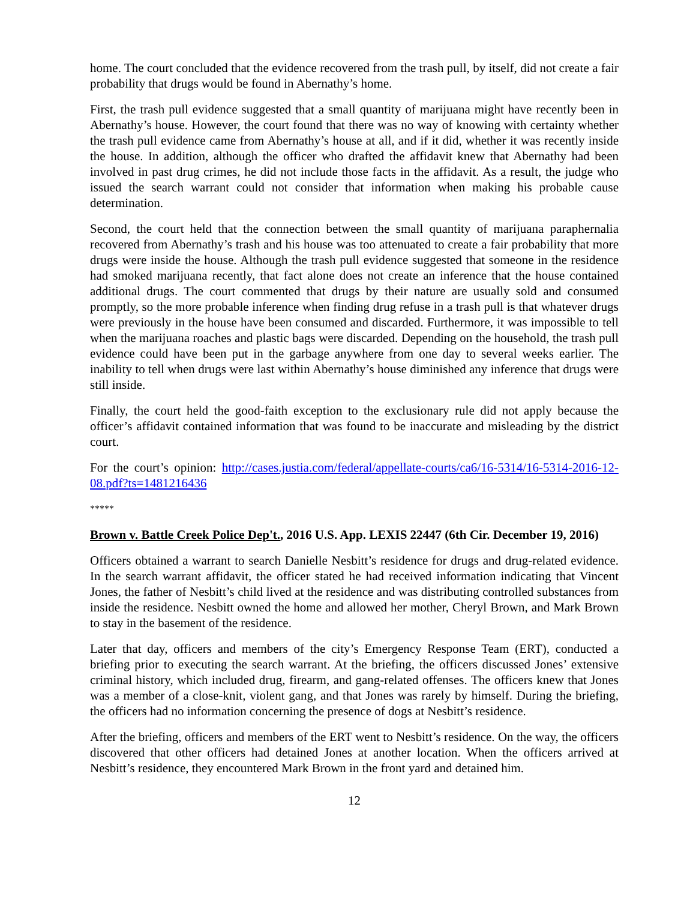home. The court concluded that the evidence recovered from the trash pull, by itself, did not create a fair probability that drugs would be found in Abernathy’s home.
First, the trash pull evidence suggested that a small quantity of marijuana might have recently been in Abernathy’s house. However, the court found that there was no way of knowing with certainty whether the trash pull evidence came from Abernathy’s house at all, and if it did, whether it was recently inside the house. In addition, although the officer who drafted the affidavit knew that Abernathy had been involved in past drug crimes, he did not include those facts in the affidavit. As a result, the judge who issued the search warrant could not consider that information when making his probable cause determination.
Second, the court held that the connection between the small quantity of marijuana paraphernalia recovered from Abernathy’s trash and his house was too attenuated to create a fair probability that more drugs were inside the house. Although the trash pull evidence suggested that someone in the residence had smoked marijuana recently, that fact alone does not create an inference that the house contained additional drugs. The court commented that drugs by their nature are usually sold and consumed promptly, so the more probable inference when finding drug refuse in a trash pull is that whatever drugs were previously in the house have been consumed and discarded. Furthermore, it was impossible to tell when the marijuana roaches and plastic bags were discarded. Depending on the household, the trash pull evidence could have been put in the garbage anywhere from one day to several weeks earlier. The inability to tell when drugs were last within Abernathy’s house diminished any inference that drugs were still inside.
Finally, the court held the good-faith exception to the exclusionary rule did not apply because the officer’s affidavit contained information that was found to be inaccurate and misleading by the district court.
For the court’s opinion: http://cases.justia.com/federal/appellate-courts/ca6/16-5314/16-5314-2016-12-08.pdf?ts=1481216436
*****
Brown v. Battle Creek Police Dep't., 2016 U.S. App. LEXIS 22447 (6th Cir. December 19, 2016)
Officers obtained a warrant to search Danielle Nesbitt’s residence for drugs and drug-related evidence. In the search warrant affidavit, the officer stated he had received information indicating that Vincent Jones, the father of Nesbitt’s child lived at the residence and was distributing controlled substances from inside the residence. Nesbitt owned the home and allowed her mother, Cheryl Brown, and Mark Brown to stay in the basement of the residence.
Later that day, officers and members of the city’s Emergency Response Team (ERT), conducted a briefing prior to executing the search warrant. At the briefing, the officers discussed Jones’ extensive criminal history, which included drug, firearm, and gang-related offenses. The officers knew that Jones was a member of a close-knit, violent gang, and that Jones was rarely by himself. During the briefing, the officers had no information concerning the presence of dogs at Nesbitt’s residence.
After the briefing, officers and members of the ERT went to Nesbitt’s residence. On the way, the officers discovered that other officers had detained Jones at another location. When the officers arrived at Nesbitt’s residence, they encountered Mark Brown in the front yard and detained him.
12